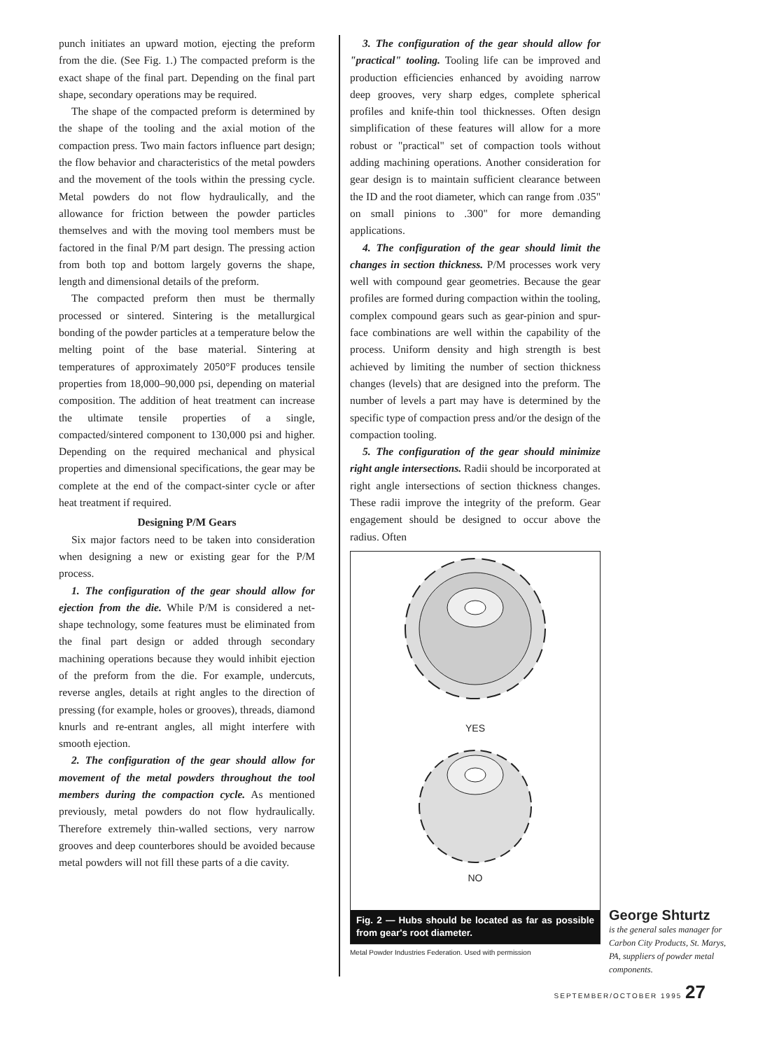punch initiates an upward motion, ejecting the preform from the die. (See Fig. 1.) The compacted preform is the exact shape of the final part. Depending on the final part shape, secondary operations may be required.
The shape of the compacted preform is determined by the shape of the tooling and the axial motion of the compaction press. Two main factors influence part design; the flow behavior and characteristics of the metal powders and the movement of the tools within the pressing cycle. Metal powders do not flow hydraulically, and the allowance for friction between the powder particles themselves and with the moving tool members must be factored in the final P/M part design. The pressing action from both top and bottom largely governs the shape, length and dimensional details of the preform.
The compacted preform then must be thermally processed or sintered. Sintering is the metallurgical bonding of the powder particles at a temperature below the melting point of the base material. Sintering at temperatures of approximately 2050°F produces tensile properties from 18,000–90,000 psi, depending on material composition. The addition of heat treatment can increase the ultimate tensile properties of a single, compacted/sintered component to 130,000 psi and higher. Depending on the required mechanical and physical properties and dimensional specifications, the gear may be complete at the end of the compact-sinter cycle or after heat treatment if required.
Designing P/M Gears
Six major factors need to be taken into consideration when designing a new or existing gear for the P/M process.
1. The configuration of the gear should allow for ejection from the die. While P/M is considered a net-shape technology, some features must be eliminated from the final part design or added through secondary machining operations because they would inhibit ejection of the preform from the die. For example, undercuts, reverse angles, details at right angles to the direction of pressing (for example, holes or grooves), threads, diamond knurls and re-entrant angles, all might interfere with smooth ejection.
2. The configuration of the gear should allow for movement of the metal powders throughout the tool members during the compaction cycle. As mentioned previously, metal powders do not flow hydraulically. Therefore extremely thin-walled sections, very narrow grooves and deep counterbores should be avoided because metal powders will not fill these parts of a die cavity.
3. The configuration of the gear should allow for "practical" tooling. Tooling life can be improved and production efficiencies enhanced by avoiding narrow deep grooves, very sharp edges, complete spherical profiles and knife-thin tool thicknesses. Often design simplification of these features will allow for a more robust or "practical" set of compaction tools without adding machining operations. Another consideration for gear design is to maintain sufficient clearance between the ID and the root diameter, which can range from .035" on small pinions to .300" for more demanding applications.
4. The configuration of the gear should limit the changes in section thickness. P/M processes work very well with compound gear geometries. Because the gear profiles are formed during compaction within the tooling, complex compound gears such as gear-pinion and spur-face combinations are well within the capability of the process. Uniform density and high strength is best achieved by limiting the number of section thickness changes (levels) that are designed into the preform. The number of levels a part may have is determined by the specific type of compaction press and/or the design of the compaction tooling.
5. The configuration of the gear should minimize right angle intersections. Radii should be incorporated at right angle intersections of section thickness changes. These radii improve the integrity of the preform. Gear engagement should be designed to occur above the radius. Often
YES
NO
Fig. 2 — Hubs should be located as far as possible from gear's root diameter.
Metal Powder Industries Federation. Used with permission
George Shturtz
is the general sales manager for Carbon City Products, St. Marys, PA, suppliers of powder metal components.
SEPTEMBER/OCTOBER 1995 27